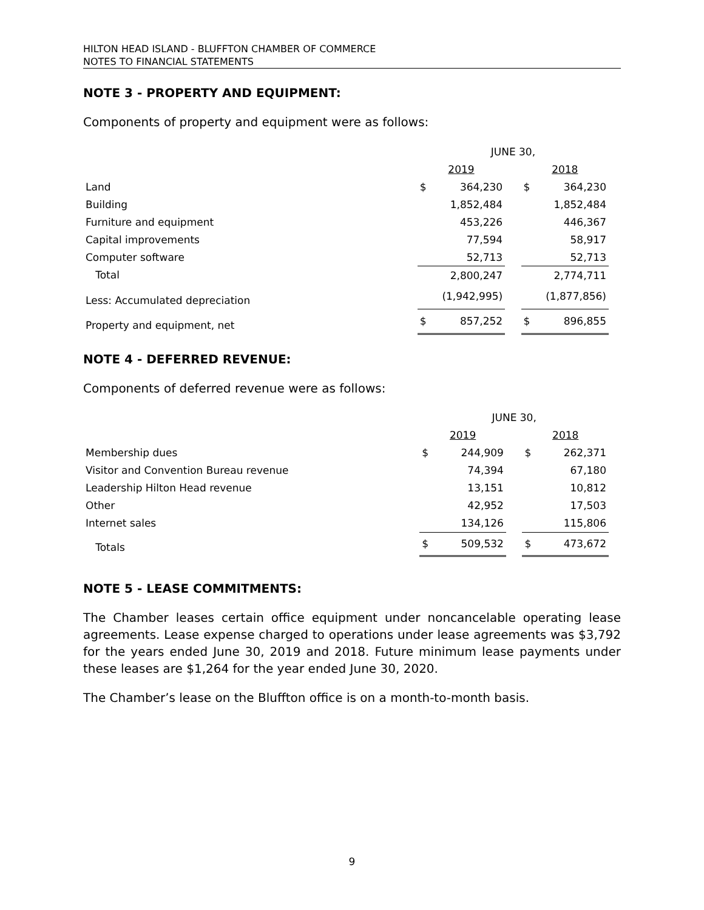HILTON HEAD ISLAND - BLUFFTON CHAMBER OF COMMERCE
NOTES TO FINANCIAL STATEMENTS
NOTE 3 - PROPERTY AND EQUIPMENT:
Components of property and equipment were as follows:
| | JUNE 30, | | | | |
| | 2019 | | | 2018 | |
| Land | $ | 364,230 | | $ | 364,230 |
| Building | | 1,852,484 | | | 1,852,484 |
| Furniture and equipment | | 453,226 | | | 446,367 |
| Capital improvements | | 77,594 | | | 58,917 |
| Computer software | | 52,713 | | | 52,713 |
| Total | | 2,800,247 | | | 2,774,711 |
| Less: Accumulated depreciation | | (1,942,995) | | | (1,877,856) |
| Property and equipment, net | $ | 857,252 | | $ | 896,855 |
NOTE 4 - DEFERRED REVENUE:
Components of deferred revenue were as follows:
| | JUNE 30, | | | | |
| | 2019 | | | 2018 | |
| Membership dues | $ | 244,909 | | $ | 262,371 |
| Visitor and Convention Bureau revenue | | 74,394 | | | 67,180 |
| Leadership Hilton Head revenue | | 13,151 | | | 10,812 |
| Other | | 42,952 | | | 17,503 |
| Internet sales | | 134,126 | | | 115,806 |
| Totals | $ | 509,532 | | $ | 473,672 |
NOTE 5 - LEASE COMMITMENTS:
The Chamber leases certain office equipment under noncancelable operating lease agreements. Lease expense charged to operations under lease agreements was $3,792 for the years ended June 30, 2019 and 2018. Future minimum lease payments under these leases are $1,264 for the year ended June 30, 2020.
The Chamber’s lease on the Bluffton office is on a month-to-month basis.
9